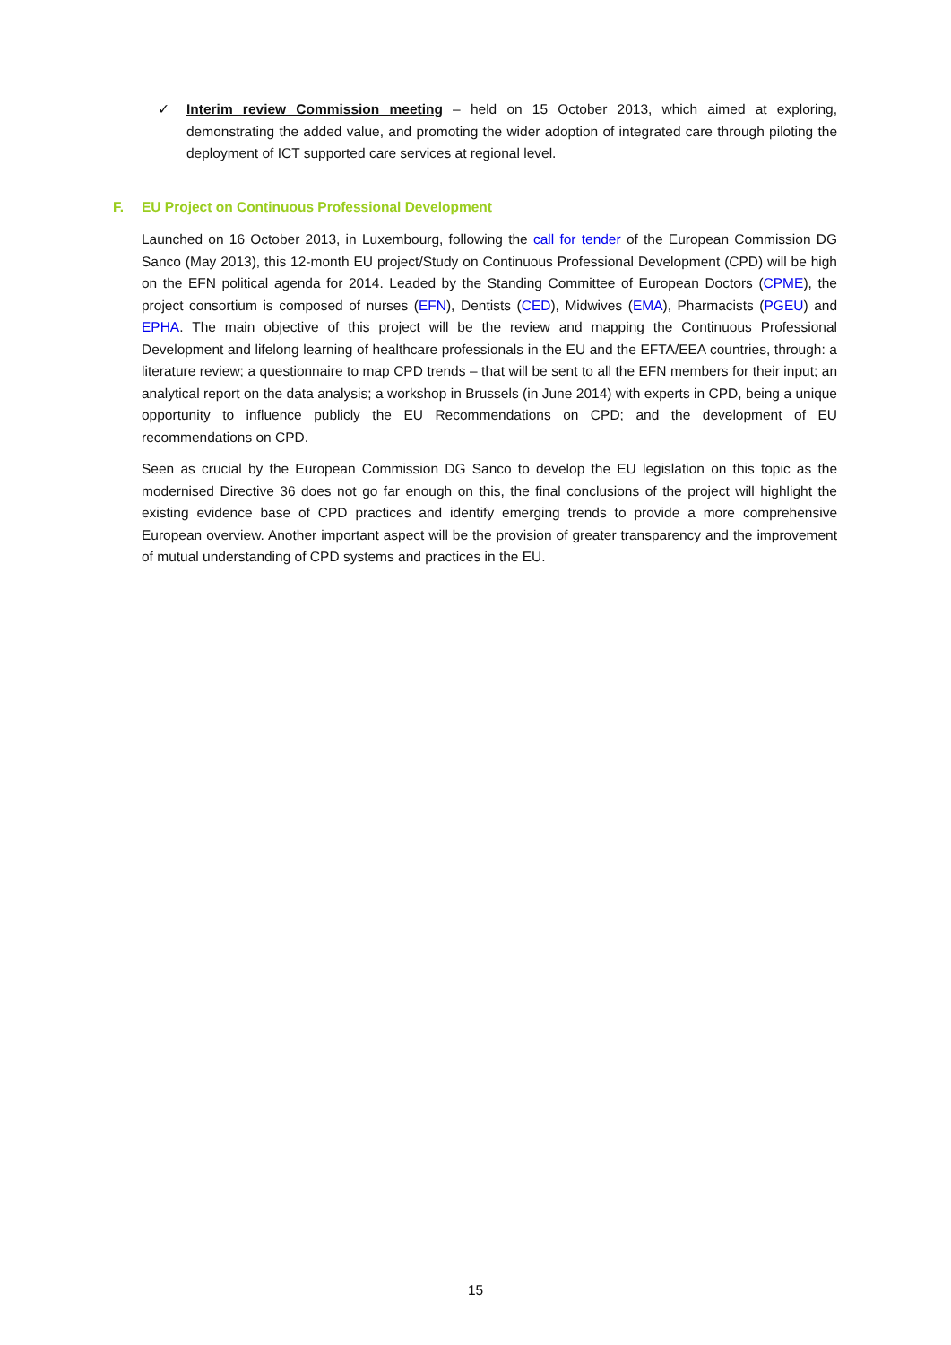✓ Interim review Commission meeting – held on 15 October 2013, which aimed at exploring, demonstrating the added value, and promoting the wider adoption of integrated care through piloting the deployment of ICT supported care services at regional level.
F. EU Project on Continuous Professional Development
Launched on 16 October 2013, in Luxembourg, following the call for tender of the European Commission DG Sanco (May 2013), this 12-month EU project/Study on Continuous Professional Development (CPD) will be high on the EFN political agenda for 2014. Leaded by the Standing Committee of European Doctors (CPME), the project consortium is composed of nurses (EFN), Dentists (CED), Midwives (EMA), Pharmacists (PGEU) and EPHA. The main objective of this project will be the review and mapping the Continuous Professional Development and lifelong learning of healthcare professionals in the EU and the EFTA/EEA countries, through: a literature review; a questionnaire to map CPD trends – that will be sent to all the EFN members for their input; an analytical report on the data analysis; a workshop in Brussels (in June 2014) with experts in CPD, being a unique opportunity to influence publicly the EU Recommendations on CPD; and the development of EU recommendations on CPD.
Seen as crucial by the European Commission DG Sanco to develop the EU legislation on this topic as the modernised Directive 36 does not go far enough on this, the final conclusions of the project will highlight the existing evidence base of CPD practices and identify emerging trends to provide a more comprehensive European overview. Another important aspect will be the provision of greater transparency and the improvement of mutual understanding of CPD systems and practices in the EU.
15